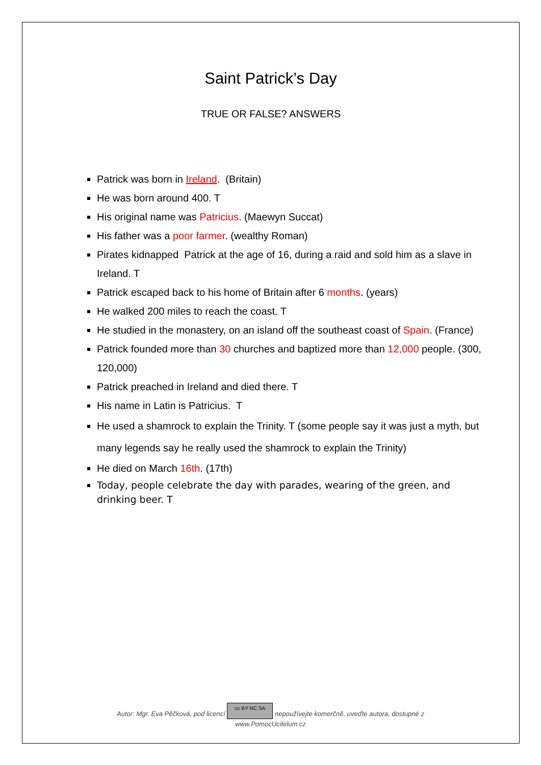Saint Patrick’s Day
TRUE OR FALSE? ANSWERS
Patrick was born in Ireland. (Britain)
He was born around 400. T
His original name was Patricius. (Maewyn Succat)
His father was a poor farmer. (wealthy Roman)
Pirates kidnapped Patrick at the age of 16, during a raid and sold him as a slave in Ireland. T
Patrick escaped back to his home of Britain after 6 months. (years)
He walked 200 miles to reach the coast. T
He studied in the monastery, on an island off the southeast coast of Spain. (France)
Patrick founded more than 30 churches and baptized more than 12,000 people. (300, 120,000)
Patrick preached in Ireland and died there. T
His name in Latin is Patricius. T
He used a shamrock to explain the Trinity. T (some people say it was just a myth, but many legends say he really used the shamrock to explain the Trinity)
He died on March 16th. (17th)
Today, people celebrate the day with parades, wearing of the green, and drinking beer. T
Autor: Mgr. Eva Pěčková, pod licencí cc BY NC SA nepoužívejte komerčně, uveďte autora, dostupné z
www.PomocUcitelum.cz